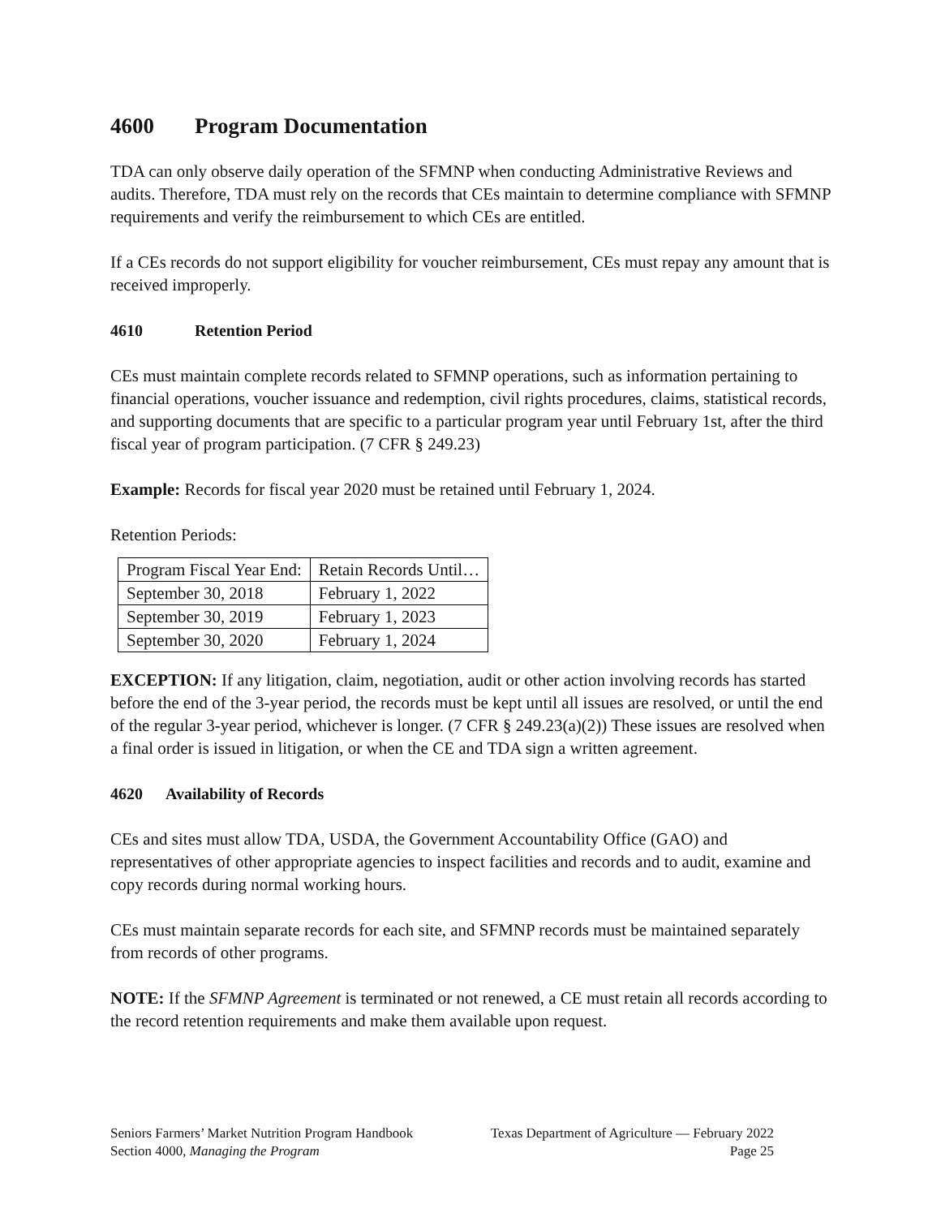4600 Program Documentation
TDA can only observe daily operation of the SFMNP when conducting Administrative Reviews and audits. Therefore, TDA must rely on the records that CEs maintain to determine compliance with SFMNP requirements and verify the reimbursement to which CEs are entitled.
If a CEs records do not support eligibility for voucher reimbursement, CEs must repay any amount that is received improperly.
4610 Retention Period
CEs must maintain complete records related to SFMNP operations, such as information pertaining to financial operations, voucher issuance and redemption, civil rights procedures, claims, statistical records, and supporting documents that are specific to a particular program year until February 1st, after the third fiscal year of program participation. (7 CFR § 249.23)
Example: Records for fiscal year 2020 must be retained until February 1, 2024.
Retention Periods:
| Program Fiscal Year End: | Retain Records Until… |
| September 30, 2018 | February 1, 2022 |
| September 30, 2019 | February 1, 2023 |
| September 30, 2020 | February 1, 2024 |
EXCEPTION: If any litigation, claim, negotiation, audit or other action involving records has started before the end of the 3-year period, the records must be kept until all issues are resolved, or until the end of the regular 3-year period, whichever is longer. (7 CFR § 249.23(a)(2)) These issues are resolved when a final order is issued in litigation, or when the CE and TDA sign a written agreement.
4620 Availability of Records
CEs and sites must allow TDA, USDA, the Government Accountability Office (GAO) and representatives of other appropriate agencies to inspect facilities and records and to audit, examine and copy records during normal working hours.
CEs must maintain separate records for each site, and SFMNP records must be maintained separately from records of other programs.
NOTE: If the SFMNP Agreement is terminated or not renewed, a CE must retain all records according to the record retention requirements and make them available upon request.
Seniors Farmers’ Market Nutrition Program Handbook Texas Department of Agriculture — February 2022
Section 4000, Managing the Program Page 25